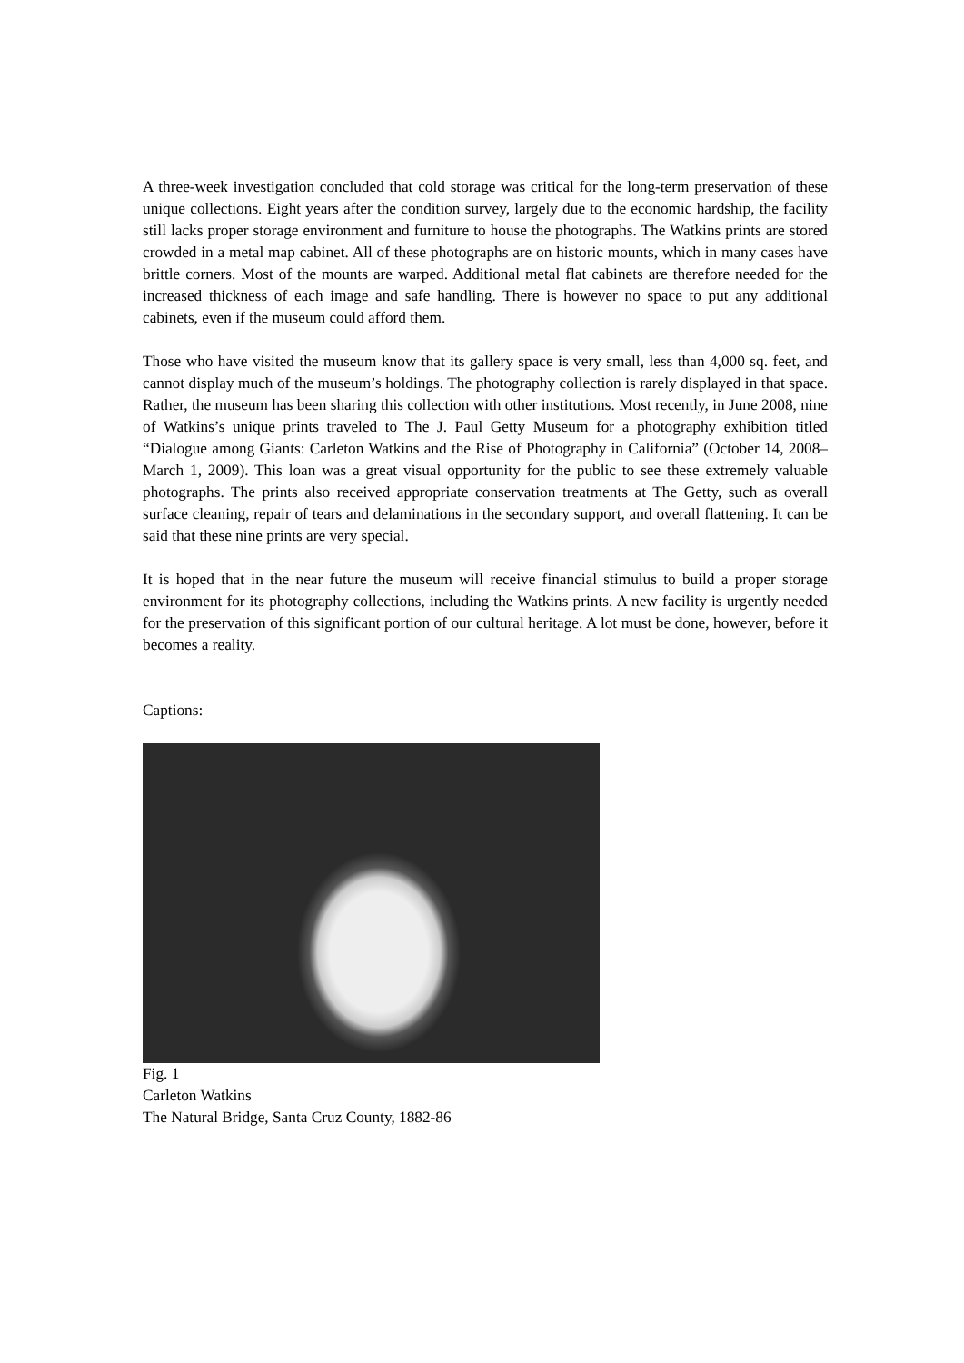A three-week investigation concluded that cold storage was critical for the long-term preservation of these unique collections. Eight years after the condition survey, largely due to the economic hardship, the facility still lacks proper storage environment and furniture to house the photographs. The Watkins prints are stored crowded in a metal map cabinet. All of these photographs are on historic mounts, which in many cases have brittle corners. Most of the mounts are warped. Additional metal flat cabinets are therefore needed for the increased thickness of each image and safe handling. There is however no space to put any additional cabinets, even if the museum could afford them.
Those who have visited the museum know that its gallery space is very small, less than 4,000 sq. feet, and cannot display much of the museum’s holdings. The photography collection is rarely displayed in that space. Rather, the museum has been sharing this collection with other institutions. Most recently, in June 2008, nine of Watkins’s unique prints traveled to The J. Paul Getty Museum for a photography exhibition titled “Dialogue among Giants: Carleton Watkins and the Rise of Photography in California” (October 14, 2008–March 1, 2009). This loan was a great visual opportunity for the public to see these extremely valuable photographs. The prints also received appropriate conservation treatments at The Getty, such as overall surface cleaning, repair of tears and delaminations in the secondary support, and overall flattening. It can be said that these nine prints are very special.
It is hoped that in the near future the museum will receive financial stimulus to build a proper storage environment for its photography collections, including the Watkins prints. A new facility is urgently needed for the preservation of this significant portion of our cultural heritage. A lot must be done, however, before it becomes a reality.
Captions:
Fig. 1
Carleton Watkins
The Natural Bridge, Santa Cruz County, 1882-86